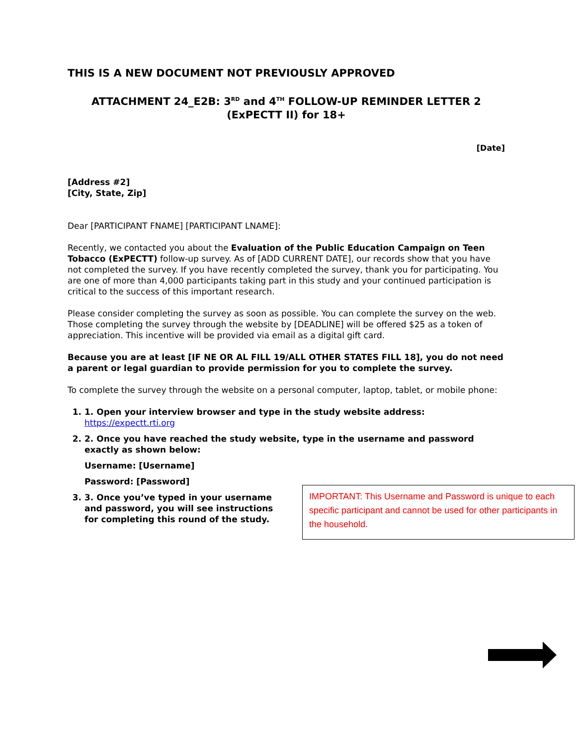THIS IS A NEW DOCUMENT NOT PREVIOUSLY APPROVED
ATTACHMENT 24_E2B: 3<sup>RD</sup> and 4<sup>TH</sup> FOLLOW-UP REMINDER LETTER 2 (ExPECTT II) for 18+
[Date]
[Address #2]
[City, State, Zip]
Dear [PARTICIPANT FNAME] [PARTICIPANT LNAME]:
Recently, we contacted you about the Evaluation of the Public Education Campaign on Teen Tobacco (ExPECTT) follow-up survey. As of [ADD CURRENT DATE], our records show that you have not completed the survey. If you have recently completed the survey, thank you for participating. You are one of more than 4,000 participants taking part in this study and your continued participation is critical to the success of this important research.
Please consider completing the survey as soon as possible. You can complete the survey on the web. Those completing the survey through the website by [DEADLINE] will be offered $25 as a token of appreciation. This incentive will be provided via email as a digital gift card.
Because you are at least [IF NE OR AL FILL 19/ALL OTHER STATES FILL 18], you do not need a parent or legal guardian to provide permission for you to complete the survey.
To complete the survey through the website on a personal computer, laptop, tablet, or mobile phone:
1. 1. Open your interview browser and type in the study website address: https://expectt.rti.org
2. 2. Once you have reached the study website, type in the username and password exactly as shown below:
Username: [Username]
Password: [Password]
3. 3. Once you’ve typed in your username and password, you will see instructions for completing this round of the study.
IMPORTANT: This Username and Password is unique to each specific participant and cannot be used for other participants in the household.